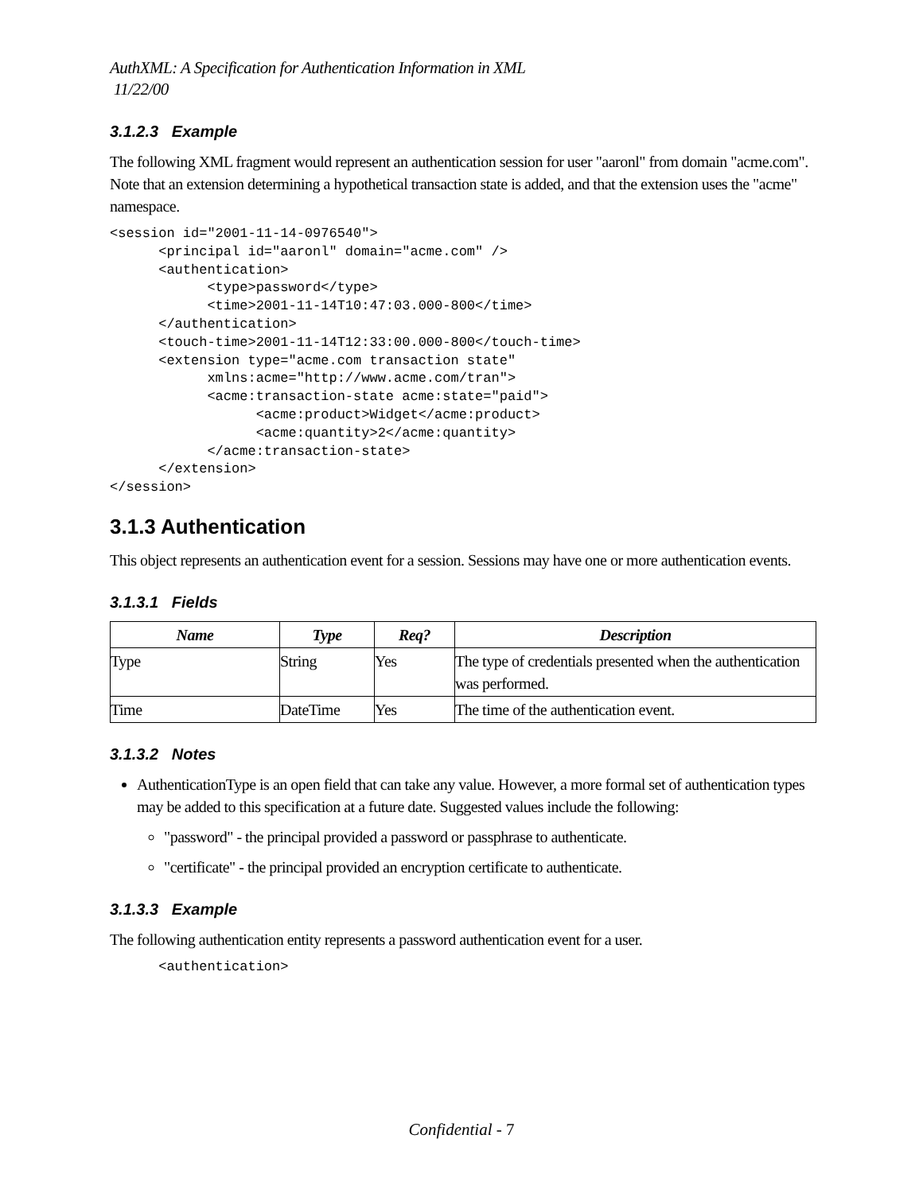AuthXML: A Specification for Authentication Information in XML
11/22/00
3.1.2.3 Example
The following XML fragment would represent an authentication session for user "aaronl" from domain "acme.com". Note that an extension determining a hypothetical transaction state is added, and that the extension uses the "acme" namespace.
<session id="2001-11-14-0976540">
      <principal id="aaronl" domain="acme.com" />
      <authentication>
            <type>password</type>
            <time>2001-11-14T10:47:03.000-800</time>
      </authentication>
      <touch-time>2001-11-14T12:33:00.000-800</touch-time>
      <extension type="acme.com transaction state"
            xmlns:acme="http://www.acme.com/tran">
            <acme:transaction-state acme:state="paid">
                  <acme:product>Widget</acme:product>
                  <acme:quantity>2</acme:quantity>
            </acme:transaction-state>
      </extension>
</session>
3.1.3 Authentication
This object represents an authentication event for a session. Sessions may have one or more authentication events.
3.1.3.1 Fields
| Name | Type | Req? | Description |
| --- | --- | --- | --- |
| Type | String | Yes | The type of credentials presented when the authentication was performed. |
| Time | DateTime | Yes | The time of the authentication event. |
3.1.3.2 Notes
AuthenticationType is an open field that can take any value. However, a more formal set of authentication types may be added to this specification at a future date. Suggested values include the following:
"password" - the principal provided a password or passphrase to authenticate.
"certificate" - the principal provided an encryption certificate to authenticate.
3.1.3.3 Example
The following authentication entity represents a password authentication event for a user.
      <authentication>
Confidential - 7